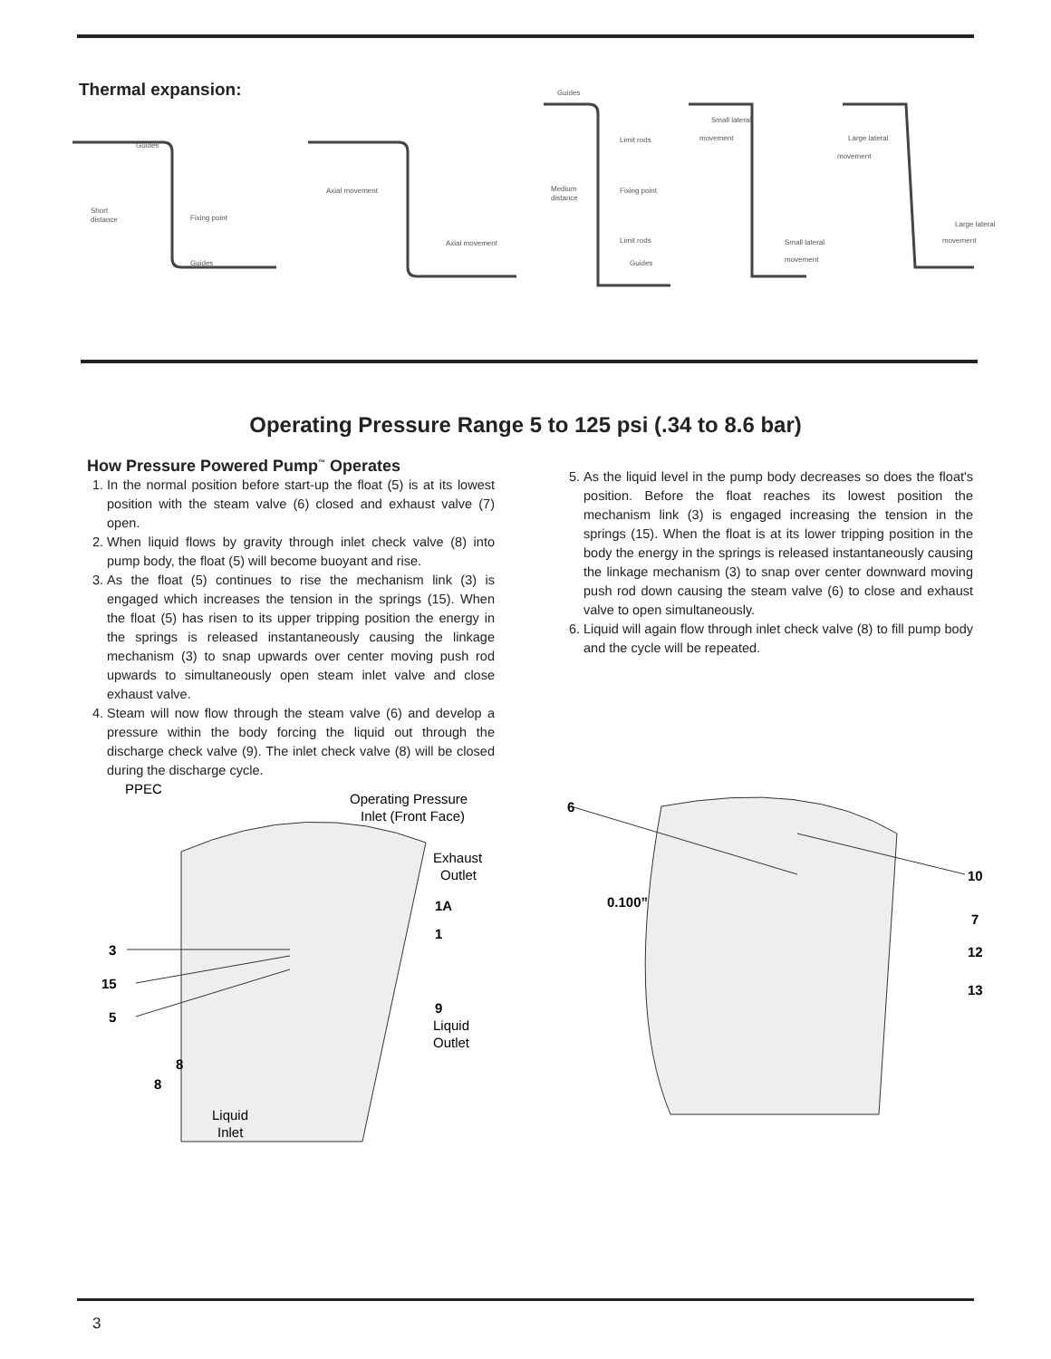Thermal expansion:
Guides
Short
distance
Fixing point
Guides
Axial movement
Axial movement
Guides
Limit rods
Medium
distance
Fixing point
Limit rods
Guides
Small lateral
movement
Small lateral
movement
Large lateral
movement
Large lateral
movement
Operating Pressure Range 5 to 125 psi (.34 to 8.6 bar)
How Pressure Powered Pump<sup>™</sup> Operates
1. In the normal position before start-up the float (5) is at its lowest position with the steam valve (6) closed and exhaust valve (7) open.
2. When liquid flows by gravity through inlet check valve (8) into pump body, the float (5) will become buoyant and rise.
3. As the float (5) continues to rise the mechanism link (3) is engaged which increases the tension in the springs (15). When the float (5) has risen to its upper tripping position the energy in the springs is released instantaneously causing the linkage mechanism (3) to snap upwards over center moving push rod upwards to simultaneously open steam inlet valve and close exhaust valve.
4. Steam will now flow through the steam valve (6) and develop a pressure within the body forcing the liquid out through the discharge check valve (9). The inlet check valve (8) will be closed during the discharge cycle.
5. As the liquid level in the pump body decreases so does the float's position. Before the float reaches its lowest position the mechanism link (3) is engaged increasing the tension in the springs (15). When the float is at its lower tripping position in the body the energy in the springs is released instantaneously causing the linkage mechanism (3) to snap over center downward moving push rod down causing the steam valve (6) to close and exhaust valve to open simultaneously.
6. Liquid will again flow through inlet check valve (8) to fill pump body and the cycle will be repeated.
PPEC
Operating Pressure
Inlet (Front Face)
Exhaust
Outlet
Liquid
Inlet
Liquid
Outlet
1A
1
3
15
5
9
8
8
6
0.100”
10
7
12
13
3